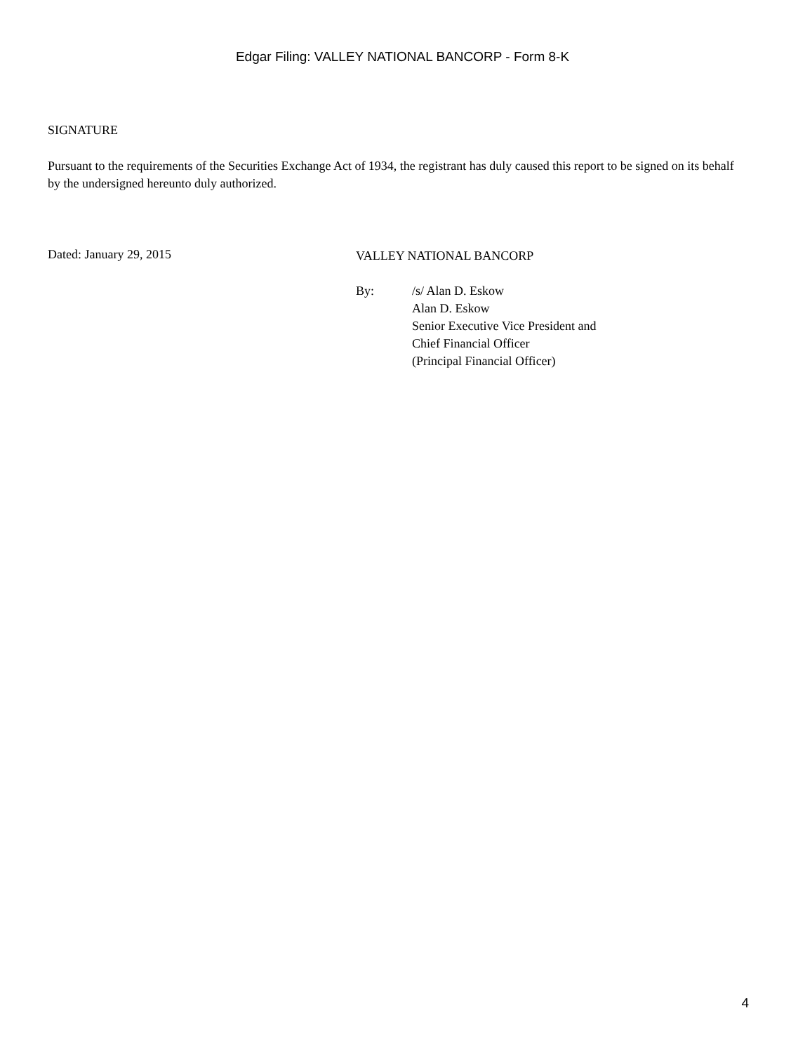Edgar Filing: VALLEY NATIONAL BANCORP - Form 8-K
SIGNATURE
Pursuant to the requirements of the Securities Exchange Act of 1934, the registrant has duly caused this report to be signed on its behalf by the undersigned hereunto duly authorized.
Dated: January 29, 2015
VALLEY NATIONAL BANCORP
By: /s/ Alan D. Eskow
Alan D. Eskow
Senior Executive Vice President and
Chief Financial Officer
(Principal Financial Officer)
4